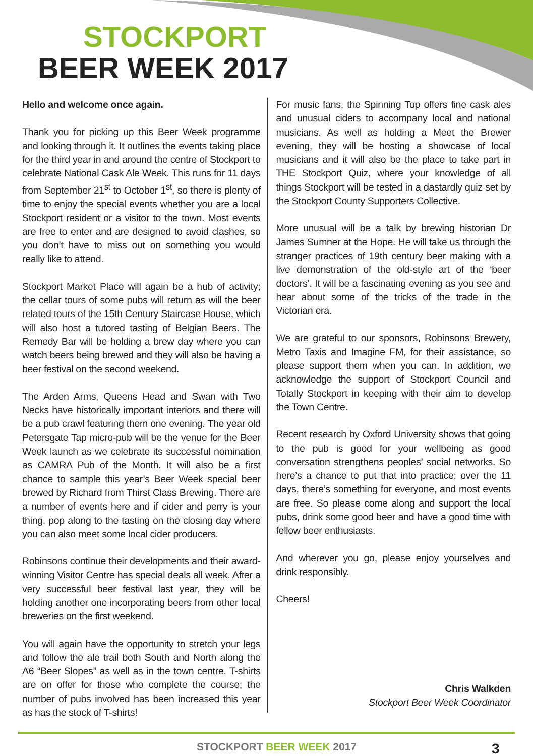STOCKPORT
BEER WEEK 2017
Hello and welcome once again.
Thank you for picking up this Beer Week programme and looking through it. It outlines the events taking place for the third year in and around the centre of Stockport to celebrate National Cask Ale Week. This runs for 11 days from September 21<sup>st</sup> to October 1<sup>st</sup>, so there is plenty of time to enjoy the special events whether you are a local Stockport resident or a visitor to the town. Most events are free to enter and are designed to avoid clashes, so you don’t have to miss out on something you would really like to attend.
Stockport Market Place will again be a hub of activity; the cellar tours of some pubs will return as will the beer related tours of the 15th Century Staircase House, which will also host a tutored tasting of Belgian Beers. The Remedy Bar will be holding a brew day where you can watch beers being brewed and they will also be having a beer festival on the second weekend.
The Arden Arms, Queens Head and Swan with Two Necks have historically important interiors and there will be a pub crawl featuring them one evening. The year old Petersgate Tap micro-pub will be the venue for the Beer Week launch as we celebrate its successful nomination as CAMRA Pub of the Month. It will also be a first chance to sample this year’s Beer Week special beer brewed by Richard from Thirst Class Brewing. There are a number of events here and if cider and perry is your thing, pop along to the tasting on the closing day where you can also meet some local cider producers.
Robinsons continue their developments and their award-winning Visitor Centre has special deals all week. After a very successful beer festival last year, they will be holding another one incorporating beers from other local breweries on the first weekend.
You will again have the opportunity to stretch your legs and follow the ale trail both South and North along the A6 “Beer Slopes” as well as in the town centre. T-shirts are on offer for those who complete the course; the number of pubs involved has been increased this year as has the stock of T-shirts!
For music fans, the Spinning Top offers fine cask ales and unusual ciders to accompany local and national musicians. As well as holding a Meet the Brewer evening, they will be hosting a showcase of local musicians and it will also be the place to take part in THE Stockport Quiz, where your knowledge of all things Stockport will be tested in a dastardly quiz set by the Stockport County Supporters Collective.
More unusual will be a talk by brewing historian Dr James Sumner at the Hope. He will take us through the stranger practices of 19th century beer making with a live demonstration of the old-style art of the ‘beer doctors’. It will be a fascinating evening as you see and hear about some of the tricks of the trade in the Victorian era.
We are grateful to our sponsors, Robinsons Brewery, Metro Taxis and Imagine FM, for their assistance, so please support them when you can. In addition, we acknowledge the support of Stockport Council and Totally Stockport in keeping with their aim to develop the Town Centre.
Recent research by Oxford University shows that going to the pub is good for your wellbeing as good conversation strengthens peoples’ social networks. So here’s a chance to put that into practice; over the 11 days, there’s something for everyone, and most events are free. So please come along and support the local pubs, drink some good beer and have a good time with fellow beer enthusiasts.
And wherever you go, please enjoy yourselves and drink responsibly.
Cheers!
Chris Walkden
Stockport Beer Week Coordinator
STOCKPORT BEER WEEK 2017 3